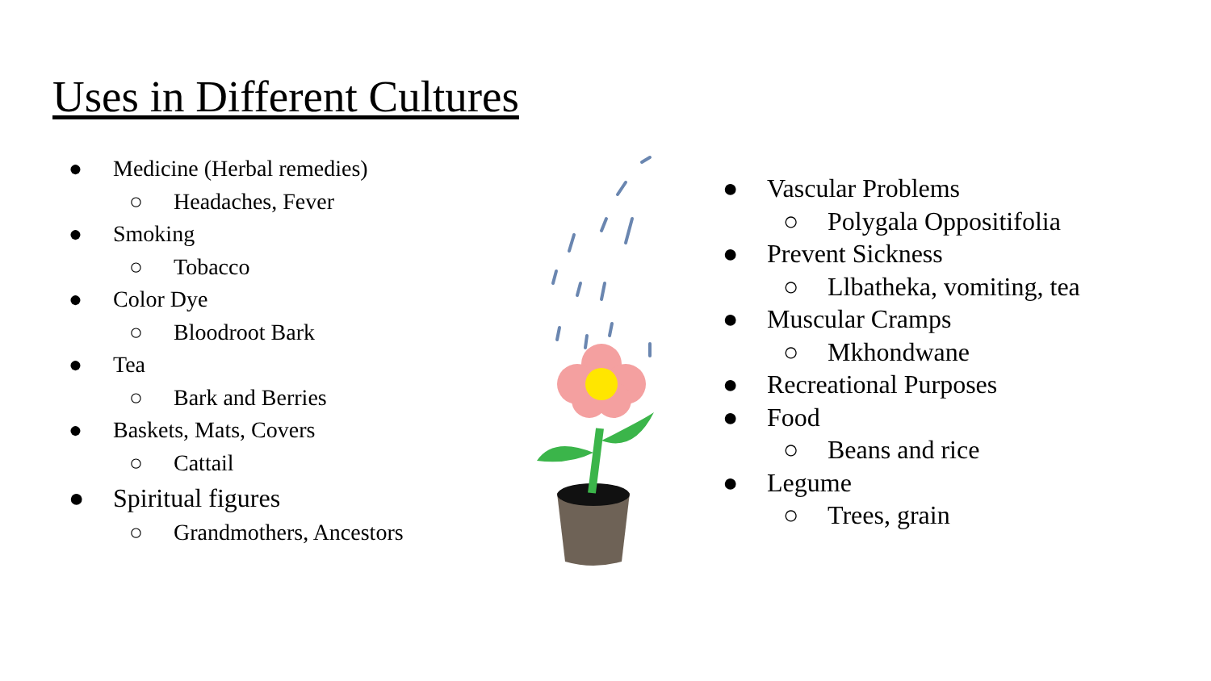Uses in Different Cultures
● Medicine (Herbal remedies)
○ Headaches, Fever
● Smoking
○ Tobacco
● Color Dye
○ Bloodroot Bark
● Tea
○ Bark and Berries
● Baskets, Mats, Covers
○ Cattail
● Spiritual figures
○ Grandmothers, Ancestors
● Vascular Problems
○ Polygala Oppositifolia
● Prevent Sickness
○ Llbatheka, vomiting, tea
● Muscular Cramps
○ Mkhondwane
● Recreational Purposes
● Food
○ Beans and rice
● Legume
○ Trees, grain